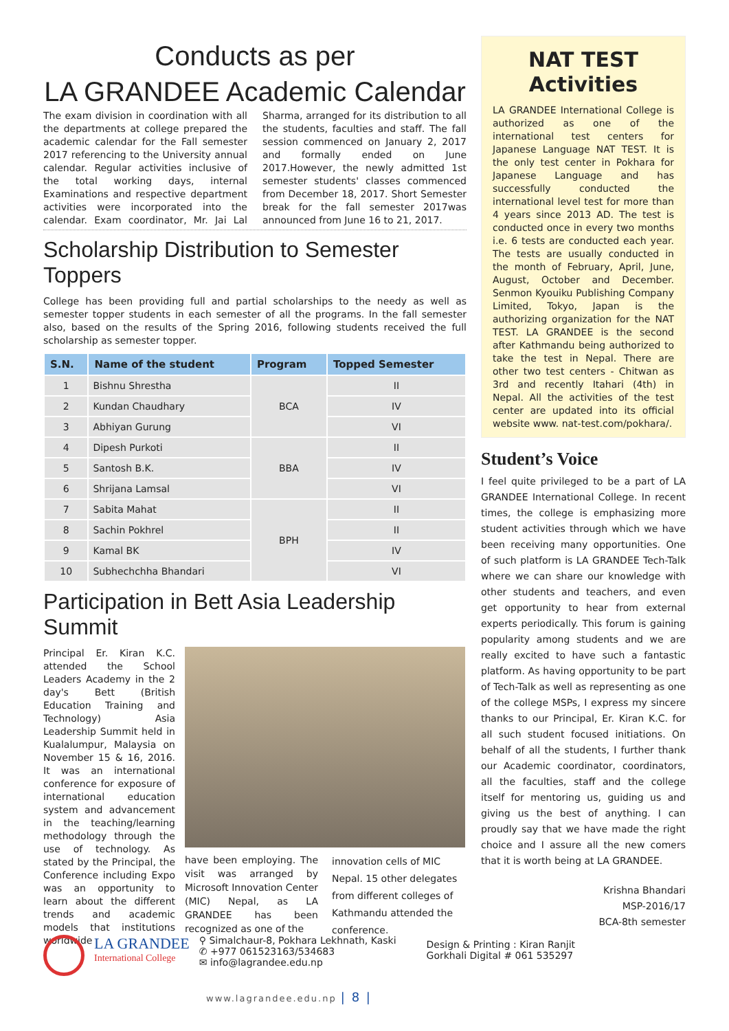Conducts as per
LA GRANDEE Academic Calendar
The exam division in coordination with all the departments at college prepared the academic calendar for the Fall semester 2017 referencing to the University annual calendar. Regular activities inclusive of the total working days, internal Examinations and respective department activities were incorporated into the calendar. Exam coordinator, Mr. Jai Lal Sharma, arranged for its distribution to all the students, faculties and staff. The fall session commenced on January 2, 2017 and formally ended on June 2017.However, the newly admitted 1st semester students' classes commenced from December 18, 2017. Short Semester break for the fall semester 2017was announced from June 16 to 21, 2017.
Scholarship Distribution to Semester Toppers
College has been providing full and partial scholarships to the needy as well as semester topper students in each semester of all the programs. In the fall semester also, based on the results of the Spring 2016, following students received the full scholarship as semester topper.
| S.N. | Name of the student | Program | Topped Semester |
| --- | --- | --- | --- |
| 1 | Bishnu Shrestha | BCA | II |
| 2 | Kundan Chaudhary | | IV |
| 3 | Abhiyan Gurung | | VI |
| 4 | Dipesh Purkoti | BBA | II |
| 5 | Santosh B.K. | | IV |
| 6 | Shrijana Lamsal | | VI |
| 7 | Sabita Mahat | BPH | II |
| 8 | Sachin Pokhrel | | II |
| 9 | Kamal BK | | IV |
| 10 | Subhechchha Bhandari | | VI |
Participation in Bett Asia Leadership Summit
Principal Er. Kiran K.C. attended the School Leaders Academy in the 2 day's Bett (British Education Training and Technology) Asia Leadership Summit held in Kualalumpur, Malaysia on November 15 & 16, 2016. It was an international conference for exposure of international education system and advancement in the teaching/learning methodology through the use of technology. As stated by the Principal, the Conference including Expo was an opportunity to learn about the different trends and academic models that institutions worldwide
have been employing. The visit was arranged by Microsoft Innovation Center (MIC) Nepal, as LA GRANDEE has been recognized as one of the
innovation cells of MIC Nepal. 15 other delegates from different colleges of Kathmandu attended the conference.
NAT TEST
Activities
LA GRANDEE International College is authorized as one of the international test centers for Japanese Language NAT TEST. It is the only test center in Pokhara for Japanese Language and has successfully conducted the international level test for more than 4 years since 2013 AD. The test is conducted once in every two months i.e. 6 tests are conducted each year. The tests are usually conducted in the month of February, April, June, August, October and December. Senmon Kyouiku Publishing Company Limited, Tokyo, Japan is the authorizing organization for the NAT TEST. LA GRANDEE is the second after Kathmandu being authorized to take the test in Nepal. There are other two test centers - Chitwan as 3rd and recently Itahari (4th) in Nepal. All the activities of the test center are updated into its official website www. nat-test.com/pokhara/.
Student’s Voice
I feel quite privileged to be a part of LA GRANDEE International College. In recent times, the college is emphasizing more student activities through which we have been receiving many opportunities. One of such platform is LA GRANDEE Tech-Talk where we can share our knowledge with other students and teachers, and even get opportunity to hear from external experts periodically. This forum is gaining popularity among students and we are really excited to have such a fantastic platform. As having opportunity to be part of Tech-Talk as well as representing as one of the college MSPs, I express my sincere thanks to our Principal, Er. Kiran K.C. for all such student focused initiations. On behalf of all the students, I further thank our Academic coordinator, coordinators, all the faculties, staff and the college itself for mentoring us, guiding us and giving us the best of anything. I can proudly say that we have made the right choice and I assure all the new comers that it is worth being at LA GRANDEE.
Krishna Bhandari
MSP-2016/17
BCA-8th semester
LA GRANDEE
International College
⚲ Simalchaur-8, Pokhara Lekhnath, Kaski
✆ +977 061523163/534683
✉ info@lagrandee.edu.np
Design & Printing : Kiran Ranjit
Gorkhali Digital # 061 535297
www.lagrandee.edu.np | 8 |